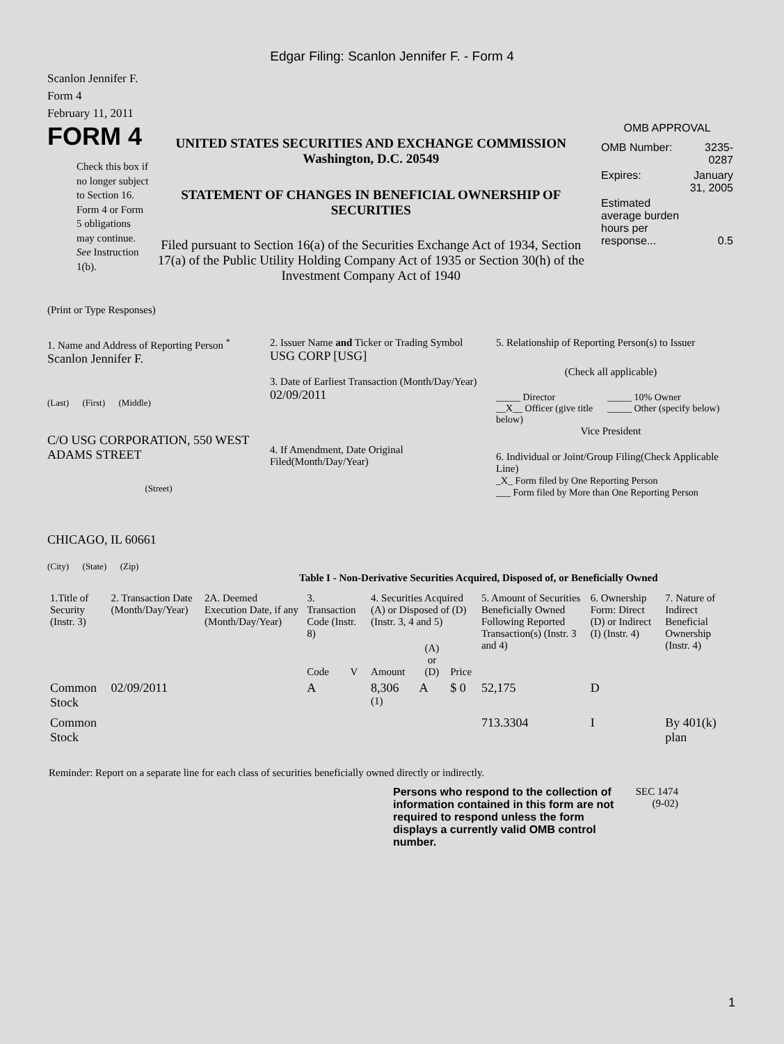Edgar Filing: Scanlon Jennifer F. - Form 4
Scanlon Jennifer F.
Form 4
February 11, 2011
FORM 4
Check this box if no longer subject to Section 16. Form 4 or Form 5 obligations may continue. See Instruction 1(b).
UNITED STATES SECURITIES AND EXCHANGE COMMISSION
Washington, D.C. 20549
STATEMENT OF CHANGES IN BENEFICIAL OWNERSHIP OF SECURITIES
Filed pursuant to Section 16(a) of the Securities Exchange Act of 1934, Section 17(a) of the Public Utility Holding Company Act of 1935 or Section 30(h) of the Investment Company Act of 1940
OMB APPROVAL
| OMB Number: | 3235-0287 |
| Expires: | January 31, 2005 |
| Estimated average burden hours per response... | 0.5 |
(Print or Type Responses)
1. Name and Address of Reporting Person <sup>*</sup>
Scanlon Jennifer F.
(Last) (First) (Middle)
C/O USG CORPORATION, 550 WEST ADAMS STREET
(Street)
CHICAGO, IL 60661
(City) (State) (Zip)
2. Issuer Name and Ticker or Trading Symbol
USG CORP [USG]
3. Date of Earliest Transaction (Month/Day/Year)
02/09/2011
4. If Amendment, Date Original Filed(Month/Day/Year)
5. Relationship of Reporting Person(s) to Issuer
(Check all applicable)
_____ Director
__X__ Officer (give title below)
_____ 10% Owner
_____ Other (specify below)
Vice President
6. Individual or Joint/Group Filing(Check Applicable Line)
_X_ Form filed by One Reporting Person
___ Form filed by More than One Reporting Person
Table I - Non-Derivative Securities Acquired, Disposed of, or Beneficially Owned
| 1.Title of Security (Instr. 3) | 2. Transaction Date (Month/Day/Year) | 2A. Deemed Execution Date, if any (Month/Day/Year) | 3. Transaction Code (Instr. 8) | | 4. Securities Acquired (A) or Disposed of (D) (Instr. 3, 4 and 5) | | | 5. Amount of Securities Beneficially Owned Following Reported Transaction(s) (Instr. 3 and 4) | 6. Ownership Form: Direct (D) or Indirect (I) (Instr. 4) | 7. Nature of Indirect Beneficial Ownership (Instr. 4) |
| --- | --- | --- | --- | --- | --- | --- | --- | --- | --- | --- |
| | | | Code | V | Amount | (A) or (D) | Price | | | |
| Common Stock | 02/09/2011 | | A | | 8,306 <sup>(1)</sup> | A | $ 0 | 52,175 | D | |
| Common Stock | | | | | | | | 713.3304 | I | By 401(k) plan |
Reminder: Report on a separate line for each class of securities beneficially owned directly or indirectly.
Persons who respond to the collection of information contained in this form are not required to respond unless the form displays a currently valid OMB control number.
SEC 1474 (9-02)
1